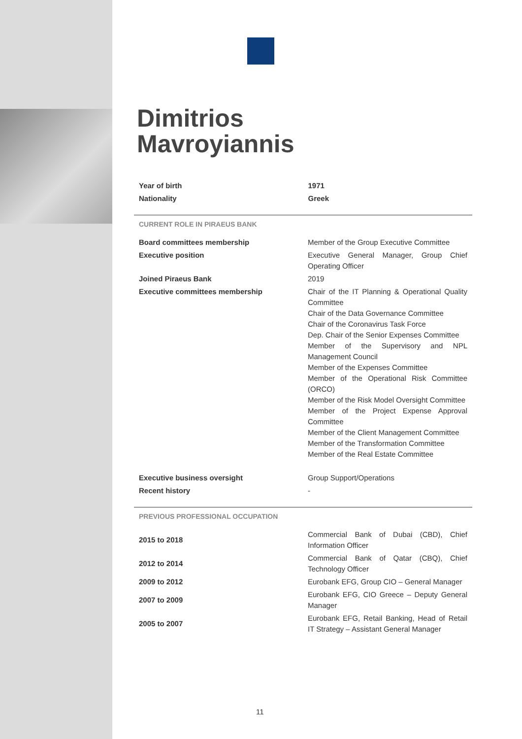Dimitrios
Mavroyiannis
| Year of birth | 1971 |
| Nationality | Greek |
CURRENT ROLE IN PIRAEUS BANK
| Board committees membership | Member of the Group Executive Committee |
| Executive position | Executive General Manager, Group Chief Operating Officer |
| Joined Piraeus Bank | 2019 |
| Executive committees membership | Chair of the IT Planning & Operational Quality Committee Chair of the Data Governance Committee Chair of the Coronavirus Task Force Dep. Chair of the Senior Expenses Committee Member of the Supervisory and NPL Management Council Member of the Expenses Committee Member of the Operational Risk Committee (ORCO) Member of the Risk Model Oversight Committee Member of the Project Expense Approval Committee Member of the Client Management Committee Member of the Transformation Committee Member of the Real Estate Committee |
| Executive business oversight | Group Support/Operations |
| Recent history | - |
PREVIOUS PROFESSIONAL OCCUPATION
| 2015 to 2018 | Commercial Bank of Dubai (CBD), Chief Information Officer |
| 2012 to 2014 | Commercial Bank of Qatar (CBQ), Chief Technology Officer |
| 2009 to 2012 | Eurobank EFG, Group CIO – General Manager |
| 2007 to 2009 | Eurobank EFG, CIO Greece – Deputy General Manager |
| 2005 to 2007 | Eurobank EFG, Retail Banking, Head of Retail IT Strategy – Assistant General Manager |
11